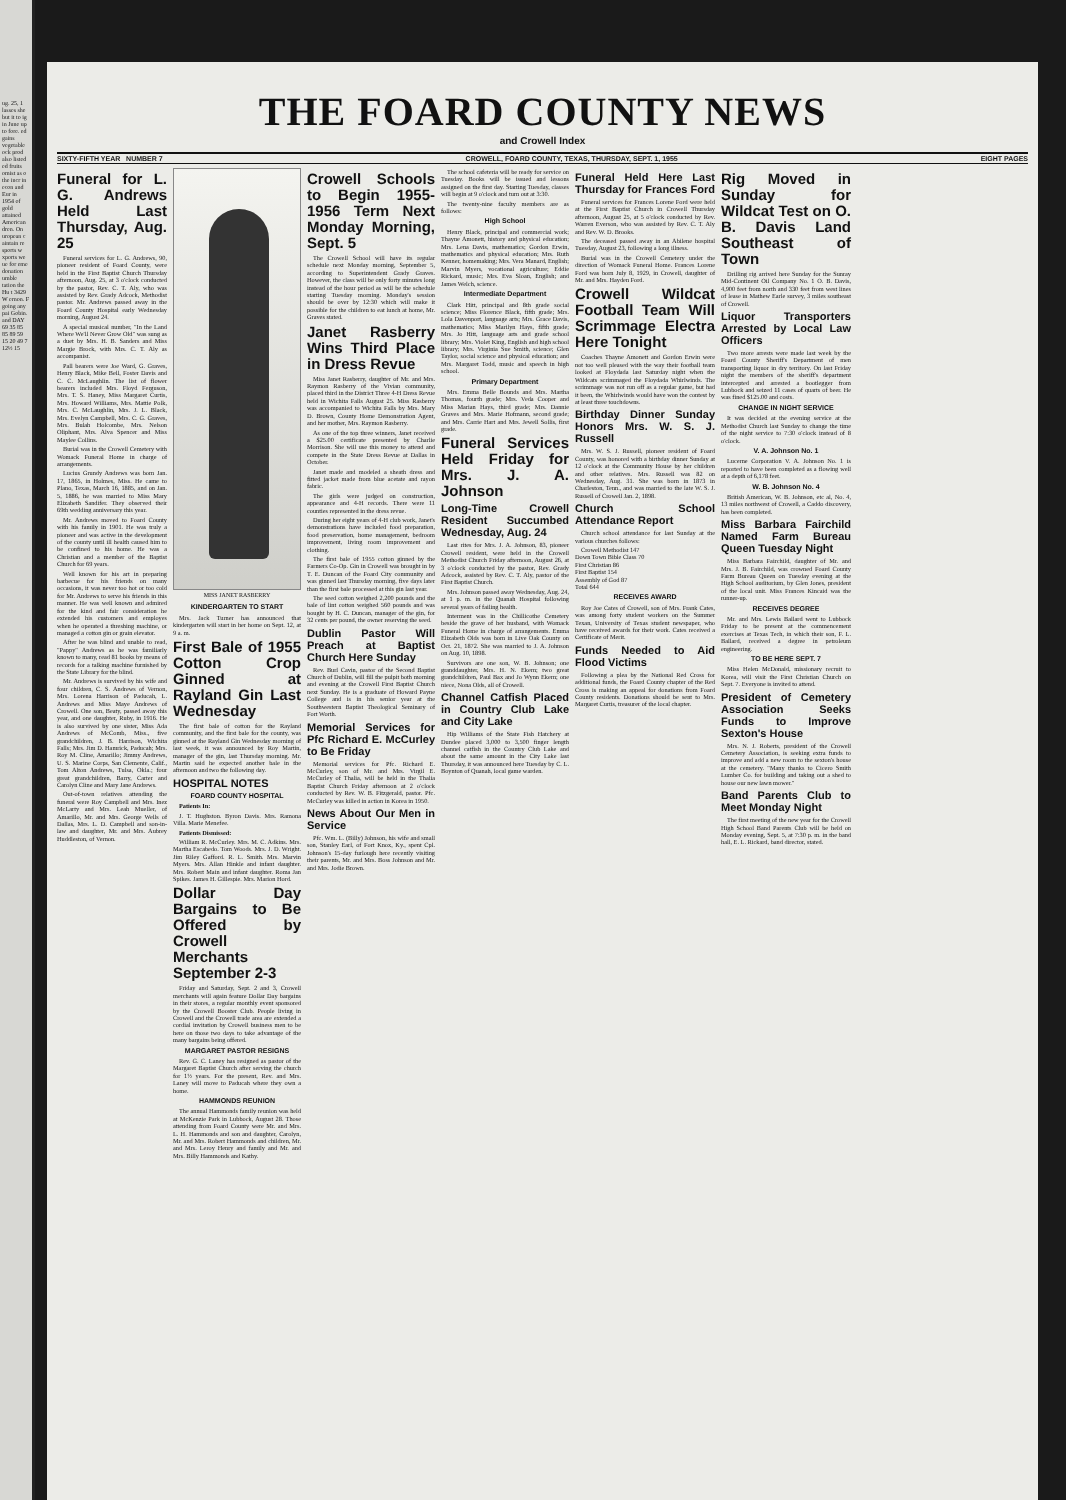ug. 25, 1 lasses she but it to ig in June up to fore. ed gains vegetable ock prod also listed ed fruits omist as o the incr in econ and Eur in 1954 of gold attained American dren. On uropean c aintain re sports w xports we ue for eme donation umble tation the Hu t 3429 W ernon. F going any pai Gobin. and DAY 69 35 85 85 89 59 15 20 49 7 12½ 15
THE FOARD COUNTY NEWS
and Crowell Index
SIXTY-FIFTH YEAR NUMBER 7 CROWELL, FOARD COUNTY, TEXAS, THURSDAY, SEPT. 1, 1955 EIGHT PAGES
Funeral for L. G. Andrews Held Last Thursday, Aug. 25
Funeral services for L. G. Andrews, 90, pioneer resident of Foard County, were held in the First Baptist Church Thursday afternoon, Aug. 25, at 3 o'clock conducted by the pastor, Rev. C. T. Aly, who was assisted by Rev. Grady Adcock, Methodist pastor. Mr. Andrews passed away in the Foard County Hospital early Wednesday morning, August 24.
A special musical number, "In the Land Where We'll Never Grow Old" was sung as a duet by Mrs. H. B. Sanders and Miss Margie Brock, with Mrs. C. T. Aly as accompanist.
Pall bearers were Joe Ward, G. Graves, Henry Black, Mike Bell, Foster Davis and C. C. McLaughlin. The list of flower bearers included Mrs. Floyd Ferguson, Mrs. T. S. Haney, Miss Margaret Curtis, Mrs. Howard Williams, Mrs. Mattie Polk, Mrs. C. McLaughlin, Mrs. J. L. Black, Mrs. Evelyn Campbell, Mrs. C. G. Graves, Mrs. Bulah Holcombe, Mrs. Nelson Oliphant, Mrs. Alva Spencer and Miss Maylee Collins.
Burial was in the Crowell Cemetery with Womack Funeral Home in charge of arrangements.
Lucius Grundy Andrews was born Jan. 17, 1865, in Holmes, Miss. He came to Plano, Texas, March 16, 1885, and on Jan. 5, 1886, he was married to Miss Mary Elizabeth Sandifer. They observed their 69th wedding anniversary this year.
Mr. Andrews moved to Foard County with his family in 1901. He was truly a pioneer and was active in the development of the county until ill health caused him to be confined to his home. He was a Christian and a member of the Baptist Church for 69 years.
Well known for his art in preparing barbecue for his friends on many occasions, it was never too hot or too cold for Mr. Andrews to serve his friends in this manner. He was well known and admired for the kind and fair consideration he extended his customers and employes when he operated a threshing machine, or managed a cotton gin or grain elevator.
After he was blind and unable to read, "Pappy" Andrews as he was familiarly known to many, read 81 books by means of records for a talking machine furnished by the State Library for the blind.
Mr. Andrews is survived by his wife and four children, C. S. Andrews of Vernon, Mrs. Lorena Harrison of Paducah, L. Andrews and Miss Maye Andrews of Crowell. One son, Beaty, passed away this year, and one daughter, Ruby, in 1916. He is also survived by one sister, Miss Ada Andrews of McComb, Miss., five grandchildren, J. B. Harrison, Wichita Falls; Mrs. Jim D. Hamrick, Paducah; Mrs. Roy M. Cline, Amarillo; Jimmy Andrews, U. S. Marine Corps, San Clemente, Calif., Tom Alton Andrews, Tulsa, Okla.; four great grandchildren, Barry, Carter and Carolyn Cline and Mary Jane Andrews.
Out-of-town relatives attending the funeral were Roy Campbell and Mrs. Inez McLarty and Mrs. Leah Mueller, of Amarillo, Mr. and Mrs. George Wells of Dallas, Mrs. L. D. Campbell and son-in-law and daughter, Mr. and Mrs. Aubrey Huddleston, of Vernon.
MISS JANET RASBERRY
KINDERGARTEN TO START
Mrs. Jack Turner has announced that kindergarten will start in her home on Sept. 12, at 9 a. m.
First Bale of 1955 Cotton Crop Ginned at Rayland Gin Last Wednesday
The first bale of cotton for the Rayland community, and the first bale for the county, was ginned at the Rayland Gin Wednesday morning of last week, it was announced by Roy Martin, manager of the gin, last Thursday morning. Mr. Martin said he expected another bale in the afternoon and two the following day.
HOSPITAL NOTES
FOARD COUNTY HOSPITAL
Patients In:
J. T. Hughston. Byron Davis. Mrs. Ramona Villa. Marie Menefee.
Patients Dismissed:
William R. McCurley. Mrs. M. C. Adkins. Mrs. Martha Escabedo. Tom Woods. Mrs. J. D. Wright. Jim Riley Gafford. R. L. Smith. Mrs. Marvin Myers. Mrs. Allan Hinkle and infant daughter. Mrs. Robert Main and infant daughter. Roma Jan Spikes. James H. Gillespie. Mrs. Marion Hord.
Dollar Day Bargains to Be Offered by Crowell Merchants September 2-3
Friday and Saturday, Sept. 2 and 3, Crowell merchants will again feature Dollar Day bargains in their stores, a regular monthly event sponsored by the Crowell Booster Club. People living in Crowell and the Crowell trade area are extended a cordial invitation by Crowell business men to be here on those two days to take advantage of the many bargains being offered.
MARGARET PASTOR RESIGNS
Rev. G. C. Laney has resigned as pastor of the Margaret Baptist Church after serving the church for 1½ years. For the present, Rev. and Mrs. Laney will move to Paducah where they own a home.
HAMMONDS REUNION
The annual Hammonds family reunion was held at McKenzie Park in Lubbock, August 28. Those attending from Foard County were Mr. and Mrs. L. H. Hammonds and son and daughter, Carolyn, Mr. and Mrs. Robert Hammonds and children, Mr. and Mrs. Leroy Henry and family and Mr. and Mrs. Billy Hammonds and Kathy.
Crowell Schools to Begin 1955-1956 Term Next Monday Morning, Sept. 5
The Crowell School will have its regular schedule next Monday morning, September 5, according to Superintendent Grady Graves. However, the class will be only forty minutes long instead of the hour period as will be the schedule starting Tuesday morning. Monday's session should be over by 12:30 which will make it possible for the children to eat lunch at home, Mr. Graves stated.
Janet Rasberry Wins Third Place in Dress Revue
Miss Janet Rasberry, daughter of Mr. and Mrs. Raymon Rasberry of the Vivian community, placed third in the District Three 4-H Dress Revue held in Wichita Falls August 25. Miss Rasberry was accompanied to Wichita Falls by Mrs. Mary D. Brown, County Home Demonstration Agent, and her mother, Mrs. Raymon Rasberry.
As one of the top three winners, Janet received a $25.00 certificate presented by Charlie Morrison. She will use this money to attend and compete in the State Dress Revue at Dallas in October.
Janet made and modeled a sheath dress and fitted jacket made from blue acetate and rayon fabric.
The girls were judged on construction, appearance and 4-H records. There were 11 counties represented in the dress revue.
During her eight years of 4-H club work, Janet's demonstrations have included food preparation, food preservation, home management, bedroom improvement, living room improvement and clothing.
The first bale of 1955 cotton ginned by the Farmers Co-Op. Gin in Crowell was brought in by T. E. Duncan of the Foard City community and was ginned last Thursday morning, five days later than the first bale processed at this gin last year.
The seed cotton weighed 2,200 pounds and the bale of lint cotton weighed 560 pounds and was bought by H. C. Duncan, manager of the gin, for 32 cents per pound, the owner reserving the seed.
Dublin Pastor Will Preach at Baptist Church Here Sunday
Rev. Burl Cavin, pastor of the Second Baptist Church of Dublin, will fill the pulpit both morning and evening at the Crowell First Baptist Church next Sunday. He is a graduate of Howard Payne College and is in his senior year at the Southwestern Baptist Theological Seminary of Fort Worth.
Memorial Services for Pfc Richard E. McCurley to Be Friday
Memorial services for Pfc. Richard E. McCurley, son of Mr. and Mrs. Virgil E. McCurley of Thalia, will be held in the Thalia Baptist Church Friday afternoon at 2 o'clock conducted by Rev. W. B. Fitzgerald, pastor. Pfc. McCurley was killed in action in Korea in 1950.
News About Our Men in Service
Pfc. Wm. L. (Billy) Johnson, his wife and small son, Stanley Earl, of Fort Knox, Ky., spent Cpl. Johnson's 15-day furlough here recently visiting their parents, Mr. and Mrs. Boss Johnson and Mr. and Mrs. Jodie Brown.
The school cafeteria will be ready for service on Tuesday. Books will be issued and lessons assigned on the first day. Starting Tuesday, classes will begin at 9 o'clock and turn out at 3:30.
The twenty-nine faculty members are as follows:
High School
Henry Black, principal and commercial work; Thayne Amonett, history and physical education; Mrs. Lena Davis, mathematics; Gordon Erwin, mathematics and physical education; Mrs. Ruth Kenner, homemaking; Mrs. Vera Manard, English; Marvin Myers, vocational agriculture; Eddie Rickard, music; Mrs. Eva Sloan, English; and James Welch, science.
Intermediate Department
Clark Hitt, principal and 8th grade social science; Miss Florence Black, fifth grade; Mrs. Lola Davenport, language arts; Mrs. Grace Davis, mathematics; Miss Marilyn Hays, fifth grade; Mrs. Jo Hitt, language arts and grade school library; Mrs. Violet King, English and high school library; Mrs. Virginia Sue Smith, science; Glen Taylor, social science and physical education; and Mrs. Margaret Todd, music and speech in high school.
Primary Department
Mrs. Emma Belle Bounds and Mrs. Martha Thomas, fourth grade; Mrs. Veda Cooper and Miss Marian Hays, third grade; Mrs. Dannie Graves and Mrs. Marie Hofmann, second grade; and Mrs. Carrie Hart and Mrs. Jewell Sollis, first grade.
Funeral Services Held Friday for Mrs. J. A. Johnson
Long-Time Crowell Resident Succumbed Wednesday, Aug. 24
Last rites for Mrs. J. A. Johnson, 83, pioneer Crowell resident, were held in the Crowell Methodist Church Friday afternoon, August 26, at 3 o'clock conducted by the pastor, Rev. Grady Adcock, assisted by Rev. C. T. Aly, pastor of the First Baptist Church.
Mrs. Johnson passed away Wednesday, Aug. 24, at 1 p. m. in the Quanah Hospital following several years of failing health.
Interment was in the Chillicothe Cemetery beside the grave of her husband, with Womack Funeral Home in charge of arrangements. Emma Elizabeth Olds was born in Live Oak County on Oct. 21, 1872. She was married to J. A. Johnson on Aug. 10, 1898.
Survivors are one son, W. B. Johnson; one granddaughter, Mrs. H. N. Ekern; two great grandchildren, Paul Bax and Jo Wynn Ekern; one niece, Nona Olds, all of Crowell.
Channel Catfish Placed in Country Club Lake and City Lake
Hip Williams of the State Fish Hatchery at Dundee placed 3,000 to 3,500 finger length channel catfish in the Country Club Lake and about the same amount in the City Lake last Thursday, it was announced here Tuesday by C. L. Boynton of Quanah, local game warden.
Funeral Held Here Last Thursday for Frances Ford
Funeral services for Frances Lorene Ford were held at the First Baptist Church in Crowell Thursday afternoon, August 25, at 5 o'clock conducted by Rev. Warren Everson, who was assisted by Rev. C. T. Aly and Rev. W. D. Brooks.
The deceased passed away in an Abilene hospital Tuesday, August 23, following a long illness.
Burial was in the Crowell Cemetery under the direction of Womack Funeral Home. Frances Lorene Ford was born July 8, 1929, in Crowell, daughter of Mr. and Mrs. Hayden Ford.
Crowell Wildcat Football Team Will Scrimmage Electra Here Tonight
Coaches Thayne Amonett and Gordon Erwin were not too well pleased with the way their football team looked at Floydada last Saturday night when the Wildcats scrimmaged the Floydada Whirlwinds. The scrimmage was not run off as a regular game, but had it been, the Whirlwinds would have won the contest by at least three touchdowns.
Birthday Dinner Sunday Honors Mrs. W. S. J. Russell
Mrs. W. S. J. Russell, pioneer resident of Foard County, was honored with a birthday dinner Sunday at 12 o'clock at the Community House by her children and other relatives. Mrs. Russell was 82 on Wednesday, Aug. 31. She was born in 1873 in Charleston, Tenn., and was married to the late W. S. J. Russell of Crowell Jan. 2, 1898.
Church School Attendance Report
Church school attendance for last Sunday at the various churches follows:
Crowell Methodist 147
Down Town Bible Class 70
First Christian 86
First Baptist 154
Assembly of God 87
Total 644
RECEIVES AWARD
Roy Joe Cates of Crowell, son of Mrs. Frank Cates, was among forty student workers on the Summer Texan, University of Texas student newspaper, who have received awards for their work. Cates received a Certificate of Merit.
Funds Needed to Aid Flood Victims
Following a plea by the National Red Cross for additional funds, the Foard County chapter of the Red Cross is making an appeal for donations from Foard County residents. Donations should be sent to Mrs. Margaret Curtis, treasurer of the local chapter.
Rig Moved in Sunday for Wildcat Test on O. B. Davis Land Southeast of Town
Drilling rig arrived here Sunday for the Sunray Mid-Continent Oil Company No. 1 O. B. Davis, 4,900 feet from north and 330 feet from west lines of lease in Mathew Earle survey, 3 miles southeast of Crowell.
Liquor Transporters Arrested by Local Law Officers
Two more arrests were made last week by the Foard County Sheriff's Department of men transporting liquor in dry territory. On last Friday night the members of the sheriff's department intercepted and arrested a bootlegger from Lubbock and seized 11 cases of quarts of beer. He was fined $125.00 and costs.
CHANGE IN NIGHT SERVICE
It was decided at the evening service at the Methodist Church last Sunday to change the time of the night service to 7:30 o'clock instead of 8 o'clock.
V. A. Johnson No. 1
Lucerne Corporation V. A. Johnson No. 1 is reported to have been completed as a flowing well at a depth of 6,178 feet.
W. B. Johnson No. 4
British American, W. B. Johnson, etc al, No. 4, 13 miles northwest of Crowell, a Caddo discovery, has been completed.
Miss Barbara Fairchild Named Farm Bureau Queen Tuesday Night
Miss Barbara Fairchild, daughter of Mr. and Mrs. J. B. Fairchild, was crowned Foard County Farm Bureau Queen on Tuesday evening at the High School auditorium, by Glen Jones, president of the local unit. Miss Frances Kincaid was the runner-up.
RECEIVES DEGREE
Mr. and Mrs. Lewis Ballard went to Lubbock Friday to be present at the commencement exercises at Texas Tech, in which their son, F. L. Ballard, received a degree in petroleum engineering.
TO BE HERE SEPT. 7
Miss Helen McDonald, missionary recruit to Korea, will visit the First Christian Church on Sept. 7. Everyone is invited to attend.
President of Cemetery Association Seeks Funds to Improve Sexton's House
Mrs. N. J. Roberts, president of the Crowell Cemetery Association, is seeking extra funds to improve and add a new room to the sexton's house at the cemetery. "Many thanks to Cicero Smith Lumber Co. for building and taking out a shed to house our new lawn mower."
Band Parents Club to Meet Monday Night
The first meeting of the new year for the Crowell High School Band Parents Club will be held on Monday evening, Sept. 5, at 7:30 p. m. in the band hall, E. L. Rickard, band director, stated.